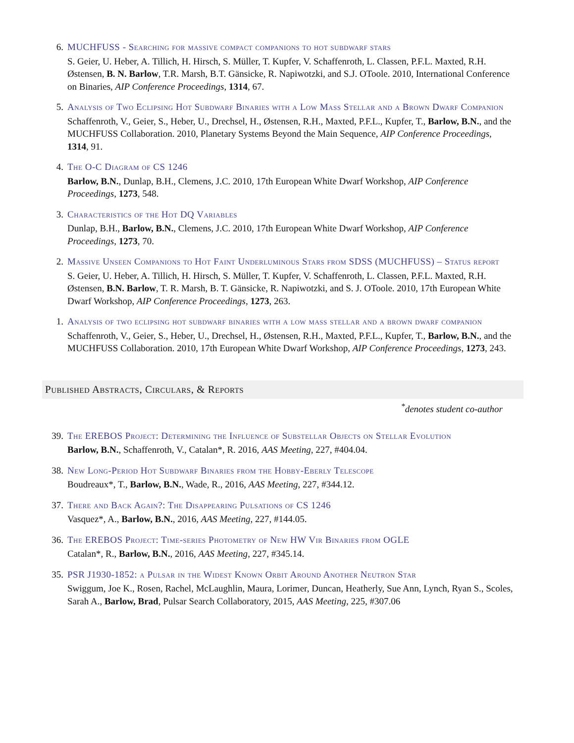6. MUCHFUSS - Searching for massive compact companions to hot subdwarf stars
S. Geier, U. Heber, A. Tillich, H. Hirsch, S. Müller, T. Kupfer, V. Schaffenroth, L. Classen, P.F.L. Maxted, R.H. Østensen, B. N. Barlow, T.R. Marsh, B.T. Gänsicke, R. Napiwotzki, and S.J. OToole. 2010, International Conference on Binaries, AIP Conference Proceedings, 1314, 67.
5. Analysis of Two Eclipsing Hot Subdwarf Binaries with a Low Mass Stellar and a Brown Dwarf Companion
Schaffenroth, V., Geier, S., Heber, U., Drechsel, H., Østensen, R.H., Maxted, P.F.L., Kupfer, T., Barlow, B.N., and the MUCHFUSS Collaboration. 2010, Planetary Systems Beyond the Main Sequence, AIP Conference Proceedings, 1314, 91.
4. The O-C Diagram of CS 1246
Barlow, B.N., Dunlap, B.H., Clemens, J.C. 2010, 17th European White Dwarf Workshop, AIP Conference Proceedings, 1273, 548.
3. Characteristics of the Hot DQ Variables
Dunlap, B.H., Barlow, B.N., Clemens, J.C. 2010, 17th European White Dwarf Workshop, AIP Conference Proceedings, 1273, 70.
2. Massive Unseen Companions to Hot Faint Underluminous Stars from SDSS (MUCHFUSS) – Status report
S. Geier, U. Heber, A. Tillich, H. Hirsch, S. Müller, T. Kupfer, V. Schaffenroth, L. Classen, P.F.L. Maxted, R.H. Østensen, B.N. Barlow, T. R. Marsh, B. T. Gänsicke, R. Napiwotzki, and S. J. OToole. 2010, 17th European White Dwarf Workshop, AIP Conference Proceedings, 1273, 263.
1. Analysis of two eclipsing hot subdwarf binaries with a low mass stellar and a brown dwarf companion
Schaffenroth, V., Geier, S., Heber, U., Drechsel, H., Østensen, R.H., Maxted, P.F.L., Kupfer, T., Barlow, B.N., and the MUCHFUSS Collaboration. 2010, 17th European White Dwarf Workshop, AIP Conference Proceedings, 1273, 243.
Published Abstracts, Circulars, & Reports
<sup>*</sup> denotes student co-author
39. The EREBOS Project: Determining the Influence of Substellar Objects on Stellar Evolution
Barlow, B.N., Schaffenroth, V., Catalan*, R. 2016, AAS Meeting, 227, #404.04.
38. New Long-Period Hot Subdwarf Binaries from the Hobby-Eberly Telescope
Boudreaux*, T., Barlow, B.N., Wade, R., 2016, AAS Meeting, 227, #344.12.
37. There and Back Again?: The Disappearing Pulsations of CS 1246
Vasquez*, A., Barlow, B.N., 2016, AAS Meeting, 227, #144.05.
36. The EREBOS Project: Time-series Photometry of New HW Vir Binaries from OGLE
Catalan*, R., Barlow, B.N., 2016, AAS Meeting, 227, #345.14.
35. PSR J1930-1852: a Pulsar in the Widest Known Orbit Around Another Neutron Star
Swiggum, Joe K., Rosen, Rachel, McLaughlin, Maura, Lorimer, Duncan, Heatherly, Sue Ann, Lynch, Ryan S., Scoles, Sarah A., Barlow, Brad, Pulsar Search Collaboratory, 2015, AAS Meeting, 225, #307.06